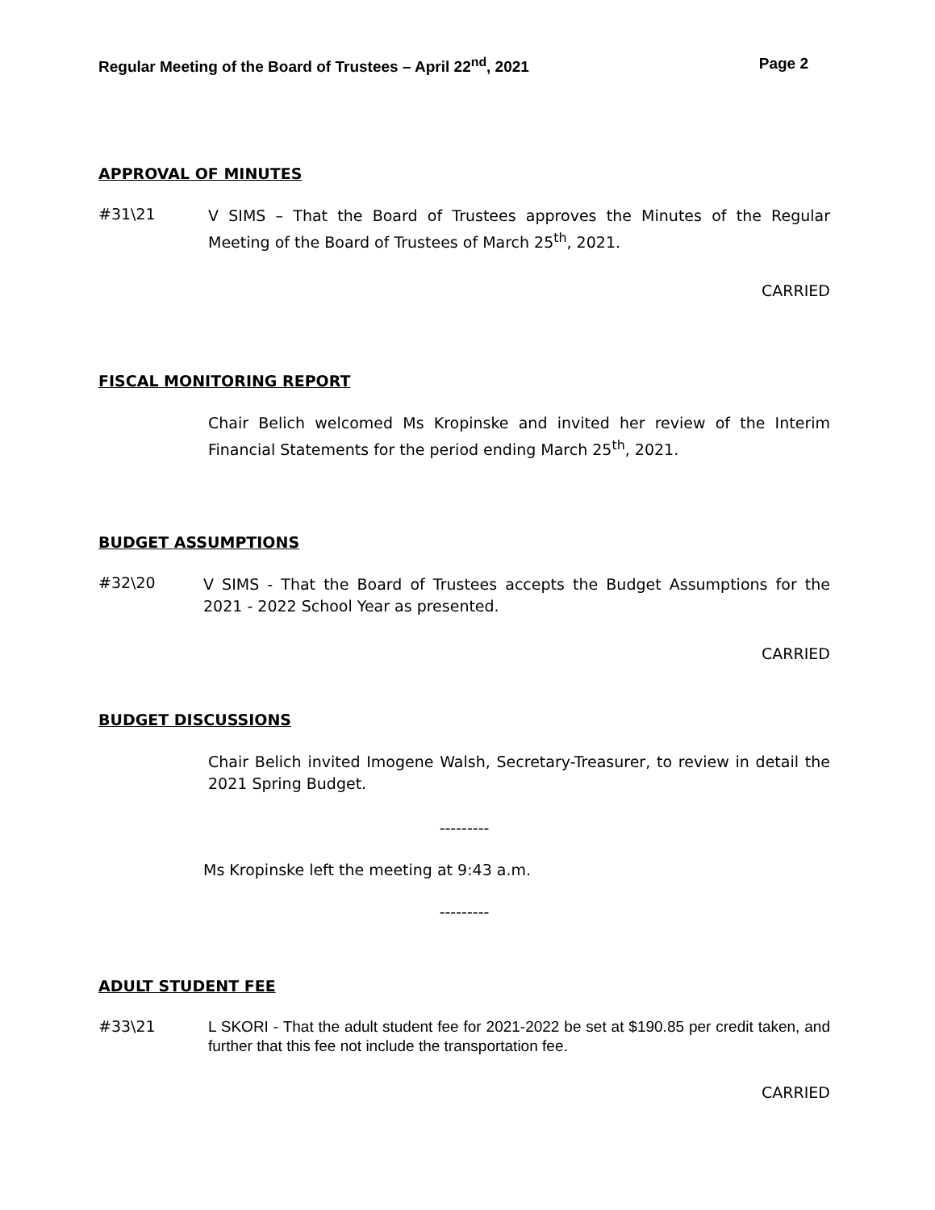Regular Meeting of the Board of Trustees – April 22<sup>nd</sup>, 2021 Page 2
APPROVAL OF MINUTES
#31\21
V SIMS – That the Board of Trustees approves the Minutes of the Regular Meeting of the Board of Trustees of March 25<sup>th</sup>, 2021.
CARRIED
FISCAL MONITORING REPORT
Chair Belich welcomed Ms Kropinske and invited her review of the Interim Financial Statements for the period ending March 25<sup>th</sup>, 2021.
BUDGET ASSUMPTIONS
#32\20
V SIMS - That the Board of Trustees accepts the Budget Assumptions for the 2021 - 2022 School Year as presented.
CARRIED
BUDGET DISCUSSIONS
Chair Belich invited Imogene Walsh, Secretary-Treasurer, to review in detail the 2021 Spring Budget.
---------
Ms Kropinske left the meeting at 9:43 a.m.
---------
ADULT STUDENT FEE
#33\21
L SKORI - That the adult student fee for 2021-2022 be set at $190.85 per credit taken, and further that this fee not include the transportation fee.
CARRIED